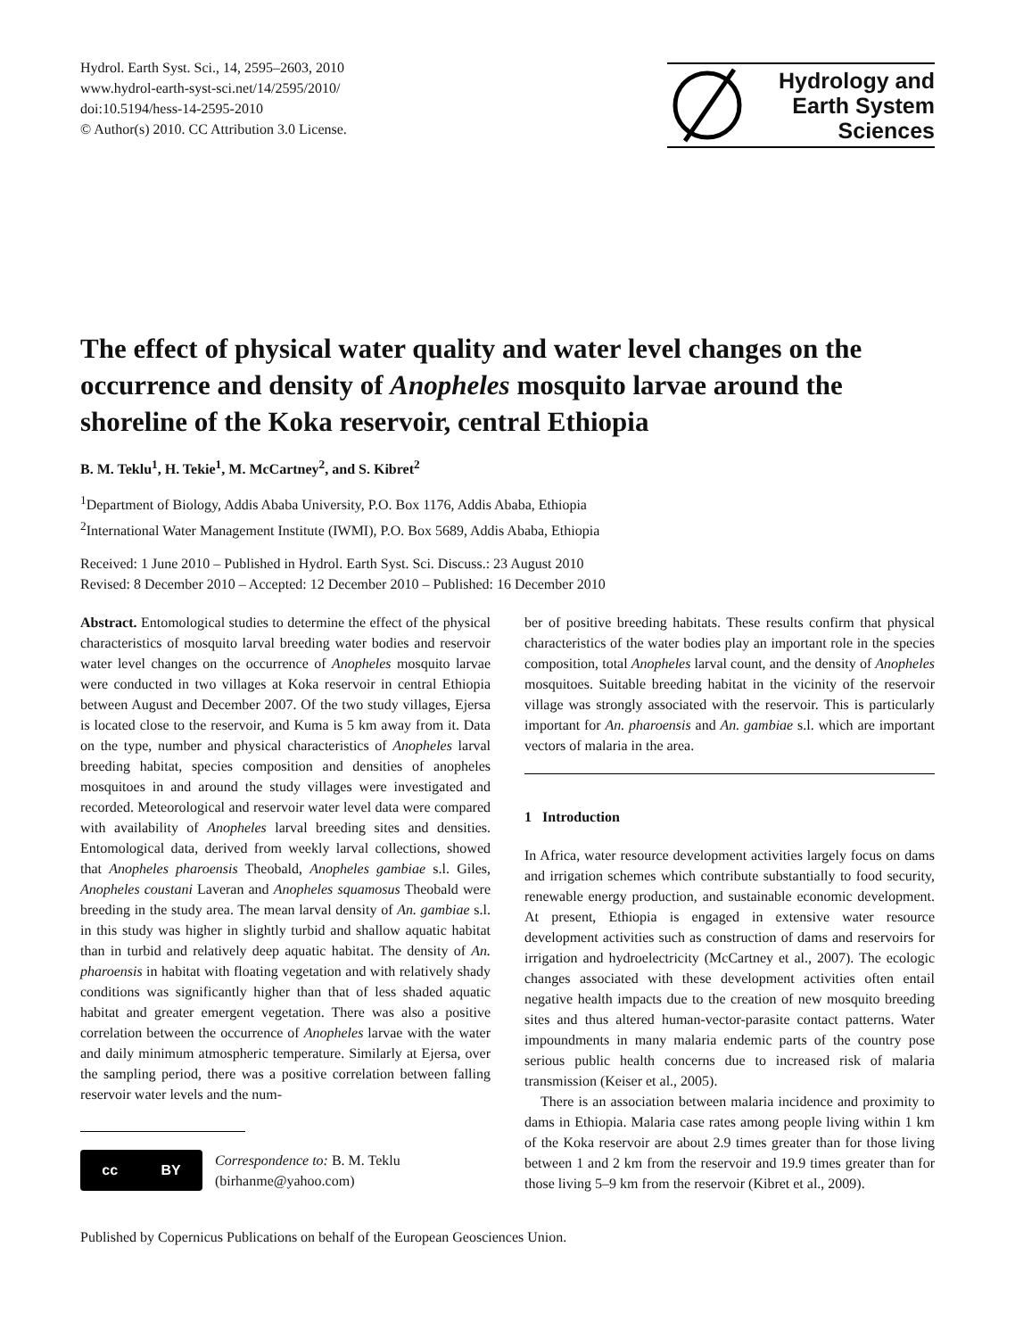Hydrol. Earth Syst. Sci., 14, 2595–2603, 2010
www.hydrol-earth-syst-sci.net/14/2595/2010/
doi:10.5194/hess-14-2595-2010
© Author(s) 2010. CC Attribution 3.0 License.
Hydrology and
Earth System
Sciences
The effect of physical water quality and water level changes on the occurrence and density of Anopheles mosquito larvae around the shoreline of the Koka reservoir, central Ethiopia
B. M. Teklu<sup>1</sup>, H. Tekie<sup>1</sup>, M. McCartney<sup>2</sup>, and S. Kibret<sup>2</sup>
<sup>1</sup> Department of Biology, Addis Ababa University, P.O. Box 1176, Addis Ababa, Ethiopia
<sup>2</sup> International Water Management Institute (IWMI), P.O. Box 5689, Addis Ababa, Ethiopia
Received: 1 June 2010 – Published in Hydrol. Earth Syst. Sci. Discuss.: 23 August 2010
Revised: 8 December 2010 – Accepted: 12 December 2010 – Published: 16 December 2010
Abstract. Entomological studies to determine the effect of the physical characteristics of mosquito larval breeding water bodies and reservoir water level changes on the occurrence of Anopheles mosquito larvae were conducted in two villages at Koka reservoir in central Ethiopia between August and December 2007. Of the two study villages, Ejersa is located close to the reservoir, and Kuma is 5 km away from it. Data on the type, number and physical characteristics of Anopheles larval breeding habitat, species composition and densities of anopheles mosquitoes in and around the study villages were investigated and recorded. Meteorological and reservoir water level data were compared with availability of Anopheles larval breeding sites and densities. Entomological data, derived from weekly larval collections, showed that Anopheles pharoensis Theobald, Anopheles gambiae s.l. Giles, Anopheles coustani Laveran and Anopheles squamosus Theobald were breeding in the study area. The mean larval density of An. gambiae s.l. in this study was higher in slightly turbid and shallow aquatic habitat than in turbid and relatively deep aquatic habitat. The density of An. pharoensis in habitat with floating vegetation and with relatively shady conditions was significantly higher than that of less shaded aquatic habitat and greater emergent vegetation. There was also a positive correlation between the occurrence of Anopheles larvae with the water and daily minimum atmospheric temperature. Similarly at Ejersa, over the sampling period, there was a positive correlation between falling reservoir water levels and the num-
cc BY
Correspondence to: B. M. Teklu
(birhanme@yahoo.com)
ber of positive breeding habitats. These results confirm that physical characteristics of the water bodies play an important role in the species composition, total Anopheles larval count, and the density of Anopheles mosquitoes. Suitable breeding habitat in the vicinity of the reservoir village was strongly associated with the reservoir. This is particularly important for An. pharoensis and An. gambiae s.l. which are important vectors of malaria in the area.
1 Introduction
In Africa, water resource development activities largely focus on dams and irrigation schemes which contribute substantially to food security, renewable energy production, and sustainable economic development. At present, Ethiopia is engaged in extensive water resource development activities such as construction of dams and reservoirs for irrigation and hydroelectricity (McCartney et al., 2007). The ecologic changes associated with these development activities often entail negative health impacts due to the creation of new mosquito breeding sites and thus altered human-vector-parasite contact patterns. Water impoundments in many malaria endemic parts of the country pose serious public health concerns due to increased risk of malaria transmission (Keiser et al., 2005).
There is an association between malaria incidence and proximity to dams in Ethiopia. Malaria case rates among people living within 1 km of the Koka reservoir are about 2.9 times greater than for those living between 1 and 2 km from the reservoir and 19.9 times greater than for those living 5–9 km from the reservoir (Kibret et al., 2009).
Published by Copernicus Publications on behalf of the European Geosciences Union.